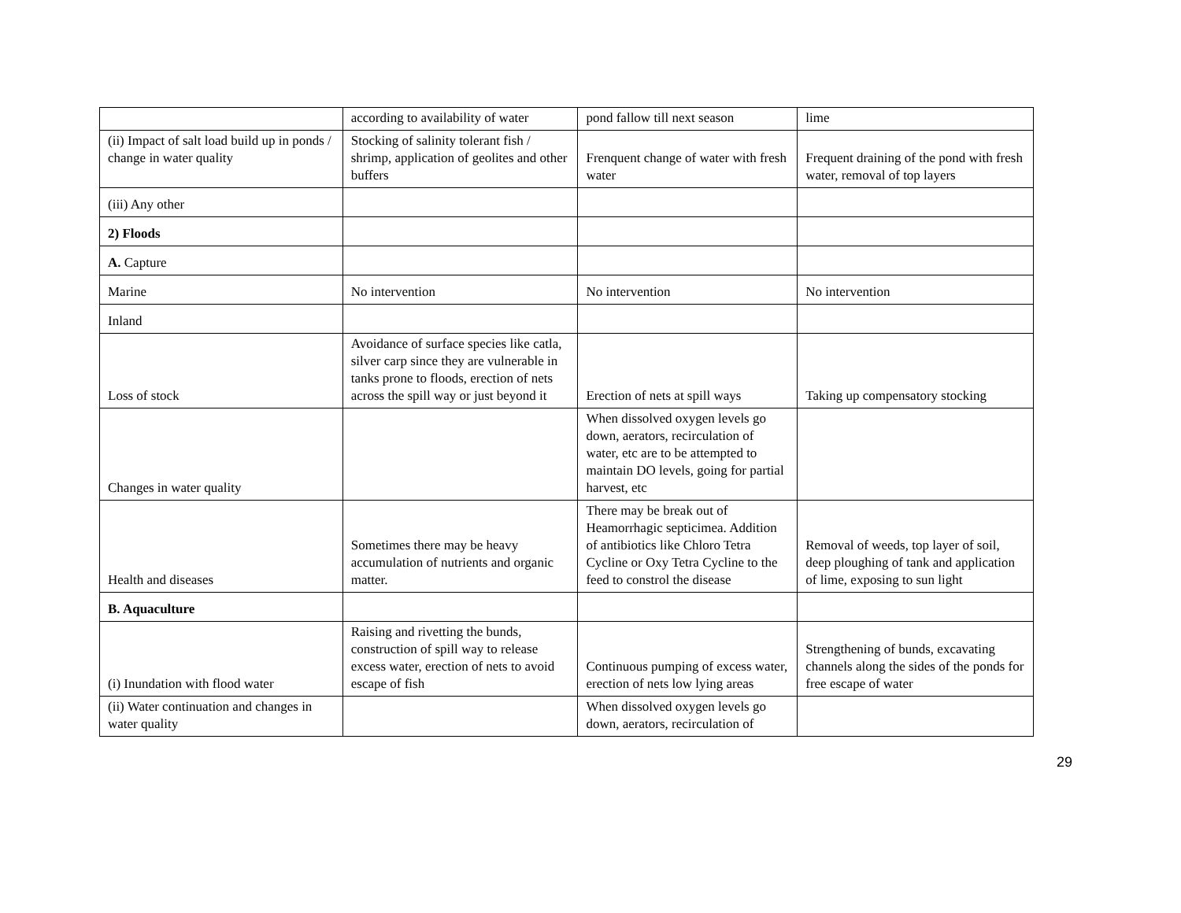| | according to availability of water | pond fallow till next season | lime |
| (ii) Impact of salt load build up in ponds / change in water quality | Stocking of salinity tolerant fish / shrimp, application of geolites and other buffers | Frenquent change of water with fresh water | Frequent draining of the pond with fresh water, removal of top layers |
| (iii) Any other | | | |
| 2) Floods | | | |
| A. Capture | | | |
| Marine | No intervention | No intervention | No intervention |
| Inland | | | |
| Loss of stock | Avoidance of surface species like catla, silver carp since they are vulnerable in tanks prone to floods, erection of nets across the spill way or just beyond it | Erection of nets at spill ways | Taking up compensatory stocking |
| Changes in water quality | | When dissolved oxygen levels go down, aerators, recirculation of water, etc are to be attempted to maintain DO levels, going for partial harvest, etc | |
| Health and diseases | Sometimes there may be heavy accumulation of nutrients and organic matter. | There may be break out of Heamorrhagic septicimea. Addition of antibiotics like Chloro Tetra Cycline or Oxy Tetra Cycline to the feed to constrol the disease | Removal of weeds, top layer of soil, deep ploughing of tank and application of lime, exposing to sun light |
| B. Aquaculture | | | |
| (i) Inundation with flood water | Raising and rivetting the bunds, construction of spill way to release excess water, erection of nets to avoid escape of fish | Continuous pumping of excess water, erection of nets low lying areas | Strengthening of bunds, excavating channels along the sides of the ponds for free escape of water |
| (ii) Water continuation and changes in water quality | | When dissolved oxygen levels go down, aerators, recirculation of | |
29